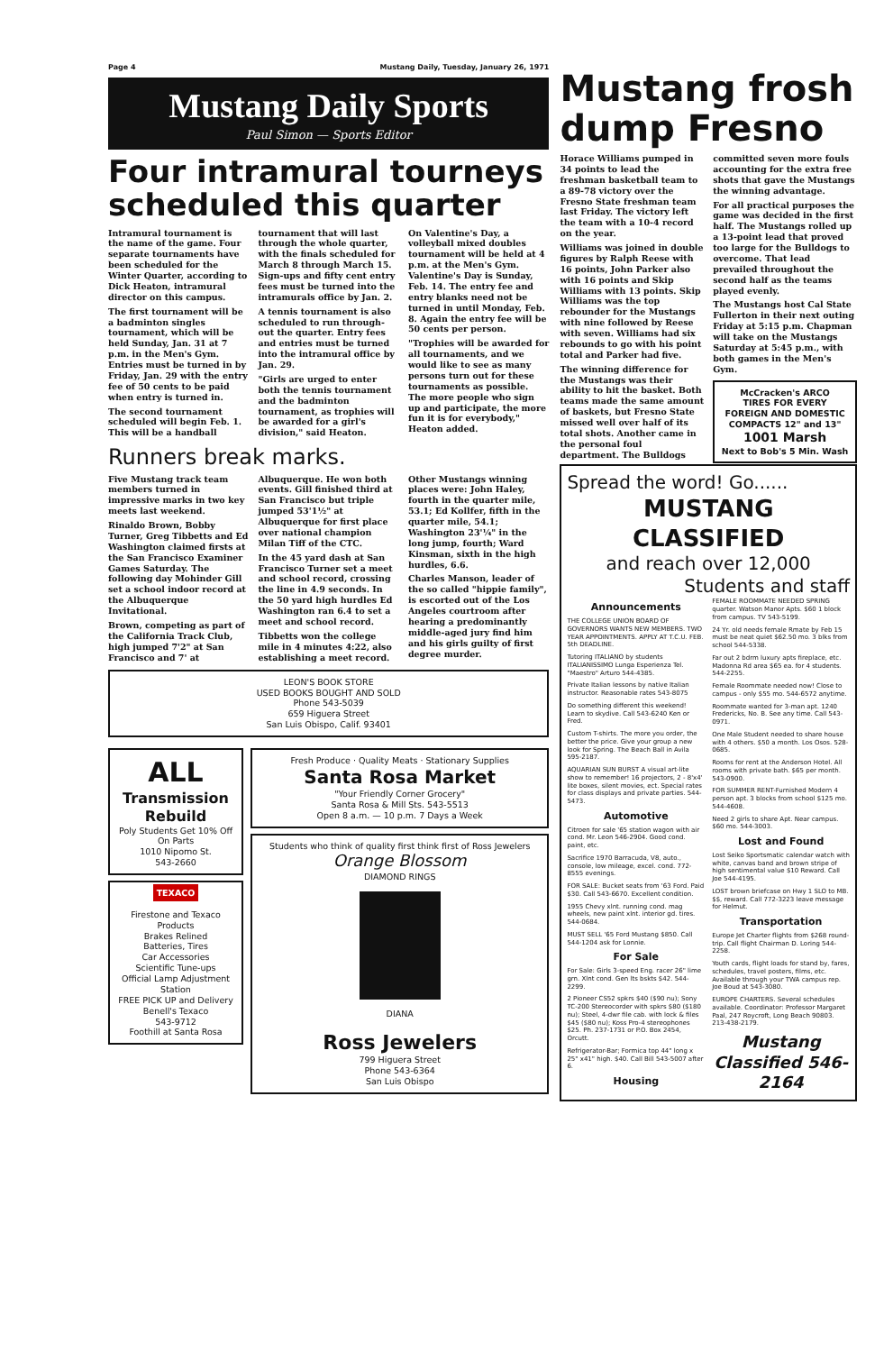Page 4 Mustang Daily, Tuesday, January 26, 1971
Mustang Daily Sports
Paul Simon — Sports Editor
Four intramural tourneys scheduled this quarter
Intramural tournament is the name of the game. Four separate tournaments have been scheduled for the Winter Quarter, according to Dick Heaton, intramural director on this campus.
The first tournament will be a badminton singles tournament, which will be held Sunday, Jan. 31 at 7 p.m. in the Men's Gym. Entries must be turned in by Friday, Jan. 29 with the entry fee of 50 cents to be paid when entry is turned in.
The second tournament scheduled will begin Feb. 1. This will be a handball tournament that will last through the whole quarter, with the finals scheduled for March 8 through March 15. Sign-ups and fifty cent entry fees must be turned into the intramurals office by Jan. 2.
A tennis tournament is also scheduled to run through-out the quarter. Entry fees and entries must be turned into the intramural office by Jan. 29.
"Girls are urged to enter both the tennis tournament and the badminton tournament, as trophies will be awarded for a girl's division," said Heaton.
On Valentine's Day, a volleyball mixed doubles tournament will be held at 4 p.m. at the Men's Gym. Valentine's Day is Sunday, Feb. 14. The entry fee and entry blanks need not be turned in until Monday, Feb. 8. Again the entry fee will be 50 cents per person.
"Trophies will be awarded for all tournaments, and we would like to see as many persons turn out for these tournaments as possible. The more people who sign up and participate, the more fun it is for everybody," Heaton added.
Runners break marks.
Five Mustang track team members turned in impressive marks in two key meets last weekend.
Rinaldo Brown, Bobby Turner, Greg Tibbetts and Ed Washington claimed firsts at the San Francisco Examiner Games Saturday. The following day Mohinder Gill set a school indoor record at the Albuquerque Invitational.
Brown, competing as part of the California Track Club, high jumped 7'2" at San Francisco and 7' at Albuquerque. He won both events. Gill finished third at San Francisco but triple jumped 53'1½" at Albuquerque for first place over national champion Milan Tiff of the CTC.
In the 45 yard dash at San Francisco Turner set a meet and school record, crossing the line in 4.9 seconds. In the 50 yard high hurdles Ed Washington ran 6.4 to set a meet and school record.
Tibbetts won the college mile in 4 minutes 4:22, also establishing a meet record.
Other Mustangs winning places were: John Haley, fourth in the quarter mile, 53.1; Ed Kollfer, fifth in the quarter mile, 54.1; Washington 23'¼" in the long jump, fourth; Ward Kinsman, sixth in the high hurdles, 6.6.
Charles Manson, leader of the so called "hippie family", is escorted out of the Los Angeles courtroom after hearing a predominantly middle-aged jury find him and his girls guilty of first degree murder.
LEON'S BOOK STORE
USED BOOKS BOUGHT AND SOLD
Phone 543-5039
659 Higuera Street
San Luis Obispo, Calif. 93401
ALL
Transmission Rebuild
Poly Students Get 10% Off On Parts
1010 Nipomo St.
543-2660
TEXACO
Firestone and Texaco Products
Brakes Relined
Batteries, Tires
Car Accessories
Scientific Tune-ups
Official Lamp Adjustment Station
FREE PICK UP and Delivery
Benell's Texaco
543-9712
Foothill at Santa Rosa
Fresh Produce · Quality Meats · Stationary Supplies
Santa Rosa Market
"Your Friendly Corner Grocery"
Santa Rosa & Mill Sts. 543-5513
Open 8 a.m. — 10 p.m. 7 Days a Week
Students who think of quality first think first of Ross Jewelers
Orange Blossom
DIAMOND RINGS
DIANA
Ross Jewelers
799 Higuera Street
Phone 543-6364
San Luis Obispo
Mustang frosh dump Fresno
Horace Williams pumped in 34 points to lead the freshman basketball team to a 89-78 victory over the Fresno State freshman team last Friday. The victory left the team with a 10-4 record on the year.
Williams was joined in double figures by Ralph Reese with 16 points, John Parker also with 16 points and Skip Williams with 13 points. Skip Williams was the top rebounder for the Mustangs with nine followed by Reese with seven. Williams had six rebounds to go with his point total and Parker had five.
The winning difference for the Mustangs was their ability to hit the basket. Both teams made the same amount of baskets, but Fresno State missed well over half of its total shots. Another came in the personal foul department. The Bulldogs committed seven more fouls accounting for the extra free shots that gave the Mustangs the winning advantage.
For all practical purposes the game was decided in the first half. The Mustangs rolled up a 13-point lead that proved too large for the Bulldogs to overcome. That lead prevailed throughout the second half as the teams played evenly.
The Mustangs host Cal State Fullerton in their next outing Friday at 5:15 p.m. Chapman will take on the Mustangs Saturday at 5:45 p.m., with both games in the Men's Gym.
McCracken's ARCO
TIRES FOR EVERY FOREIGN AND DOMESTIC COMPACTS 12" and 13"
1001 Marsh
Next to Bob's 5 Min. Wash
Spread the word! Go......
MUSTANG CLASSIFIED
and reach over 12,000
Students and staff
Announcements
THE COLLEGE UNION BOARD OF GOVERNORS WANTS NEW MEMBERS. TWO YEAR APPOINTMENTS. APPLY AT T.C.U. FEB. 5th DEADLINE.
Tutoring ITALIANO by students ITALIANISSIMO Lunga Esperienza Tel. "Maestro" Arturo 544-4385.
Private Italian lessons by native Italian instructor. Reasonable rates 543-8075
Do something different this weekend! Learn to skydive. Call 543-6240 Ken or Fred.
Custom T-shirts. The more you order, the better the price. Give your group a new look for Spring. The Beach Ball in Avila 595-2187.
AQUARIAN SUN BURST A visual art-lite show to remember! 16 projectors, 2 - 8'x4' lite boxes, silent movies, ect. Special rates for class displays and private parties. 544-5473.
Automotive
Citroen for sale '65 station wagon with air cond. Mr. Leon 546-2904. Good cond. paint, etc.
Sacrifice 1970 Barracuda, V8, auto., console, low mileage, excel. cond. 772-8555 evenings.
FOR SALE: Bucket seats from '63 Ford. Paid $30. Call 543-6670. Excellent condition.
1955 Chevy xlnt. running cond. mag wheels, new paint xlnt. interior gd. tires. 544-0684.
MUST SELL '65 Ford Mustang $850. Call 544-1204 ask for Lonnie.
For Sale
For Sale: Girls 3-speed Eng. racer 26" lime grn. Xlnt cond. Gen lts bskts $42. 544-2299.
2 Pioneer CS52 spkrs $40 ($90 nu); Sony TC-200 Stereocorder with spkrs $80 ($180 nu); Steel, 4-dwr file cab. with lock & files $45 ($80 nu); Koss Pro-4 stereophones $25. Ph. 237-1731 or P.O. Box 2454, Orcutt.
Refrigerator-Bar; Formica top 44" long x 25" x41" high. $40. Call Bill 543-5007 after 6.
Housing
FEMALE ROOMMATE NEEDED SPRING quarter. Watson Manor Apts. $60 1 block from campus. TV 543-5199.
24 Yr. old needs female Rmate by Feb 15 must be neat quiet $62.50 mo. 3 blks from school 544-5338.
Far out 2 bdrm luxury apts fireplace, etc. Madonna Rd area $65 ea. for 4 students. 544-2255.
Female Roommate needed now! Close to campus - only $55 mo. 544-6572 anytime.
Roommate wanted for 3-man apt. 1240 Fredericks, No. B. See any time. Call 543-0971.
One Male Student needed to share house with 4 others. $50 a month. Los Osos. 528-0685.
Rooms for rent at the Anderson Hotel. All rooms with private bath. $65 per month. 543-0900.
FOR SUMMER RENT-Furnished Modern 4 person apt. 3 blocks from school $125 mo. 544-4608.
Need 2 girls to share Apt. Near campus. $60 mo. 544-3003.
Lost and Found
Lost Seiko Sportsmatic calendar watch with white, canvas band and brown stripe of high sentimental value $10 Reward. Call Joe 544-4195.
LOST brown briefcase on Hwy 1 SLO to MB. $$, reward. Call 772-3223 leave message for Helmut.
Transportation
Europe Jet Charter flights from $268 round-trip. Call flight Chairman D. Loring 544-2258.
Youth cards, flight loads for stand by, fares, schedules, travel posters, films, etc. Available through your TWA campus rep. Joe Boud at 543-3080.
EUROPE CHARTERS. Several schedules available. Coordinator: Professor Margaret Paal, 247 Roycroft, Long Beach 90803. 213-438-2179.
Mustang Classified 546-2164